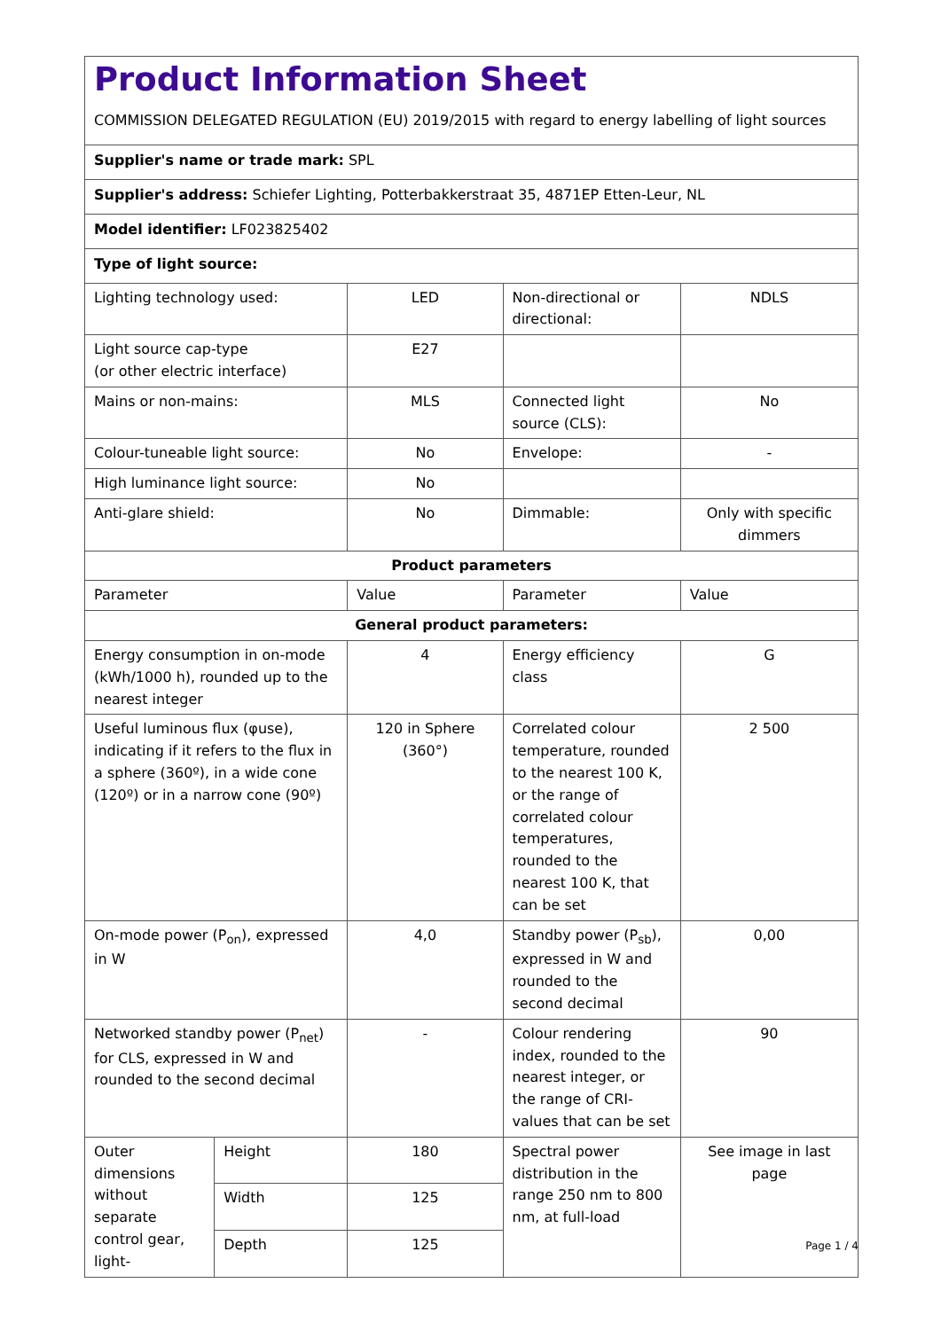Product Information Sheet
COMMISSION DELEGATED REGULATION (EU) 2019/2015 with regard to energy labelling of light sources
Supplier's name or trade mark: SPL
Supplier's address: Schiefer Lighting, Potterbakkerstraat 35, 4871EP Etten-Leur, NL
Model identifier: LF023825402
Type of light source:
| Lighting technology used: | | LED | Non-directional or directional: | NDLS |
| Light source cap-type (or other electric interface) | | E27 | | |
| Mains or non-mains: | | MLS | Connected light source (CLS): | No |
| Colour-tuneable light source: | | No | Envelope: | - |
| High luminance light source: | | No | | |
| Anti-glare shield: | | No | Dimmable: | Only with specific dimmers |
| Product parameters | | | | |
| Parameter | | Value | Parameter | Value |
| General product parameters: | | | | |
| Energy consumption in on-mode (kWh/1000 h), rounded up to the nearest integer | | 4 | Energy efficiency class | G |
| Useful luminous flux (φuse), indicating if it refers to the flux in a sphere (360º), in a wide cone (120º) or in a narrow cone (90º) | | 120 in Sphere (360°) | Correlated colour temperature, rounded to the nearest 100 K, or the range of correlated colour temperatures, rounded to the nearest 100 K, that can be set | 2 500 |
| On-mode power (P<sub>on</sub>), expressed in W | | 4,0 | Standby power (P<sub>sb</sub>), expressed in W and rounded to the second decimal | 0,00 |
| Networked standby power (P<sub>net</sub>) for CLS, expressed in W and rounded to the second decimal | | - | Colour rendering index, rounded to the nearest integer, or the range of CRI-values that can be set | 90 |
| Outer dimensions without separate control gear, light- | Height | 180 | Spectral power distribution in the range 250 nm to 800 nm, at full-load | See image in last page |
| | Width | 125 | | |
| | Depth | 125 | | |
Page 1 / 4